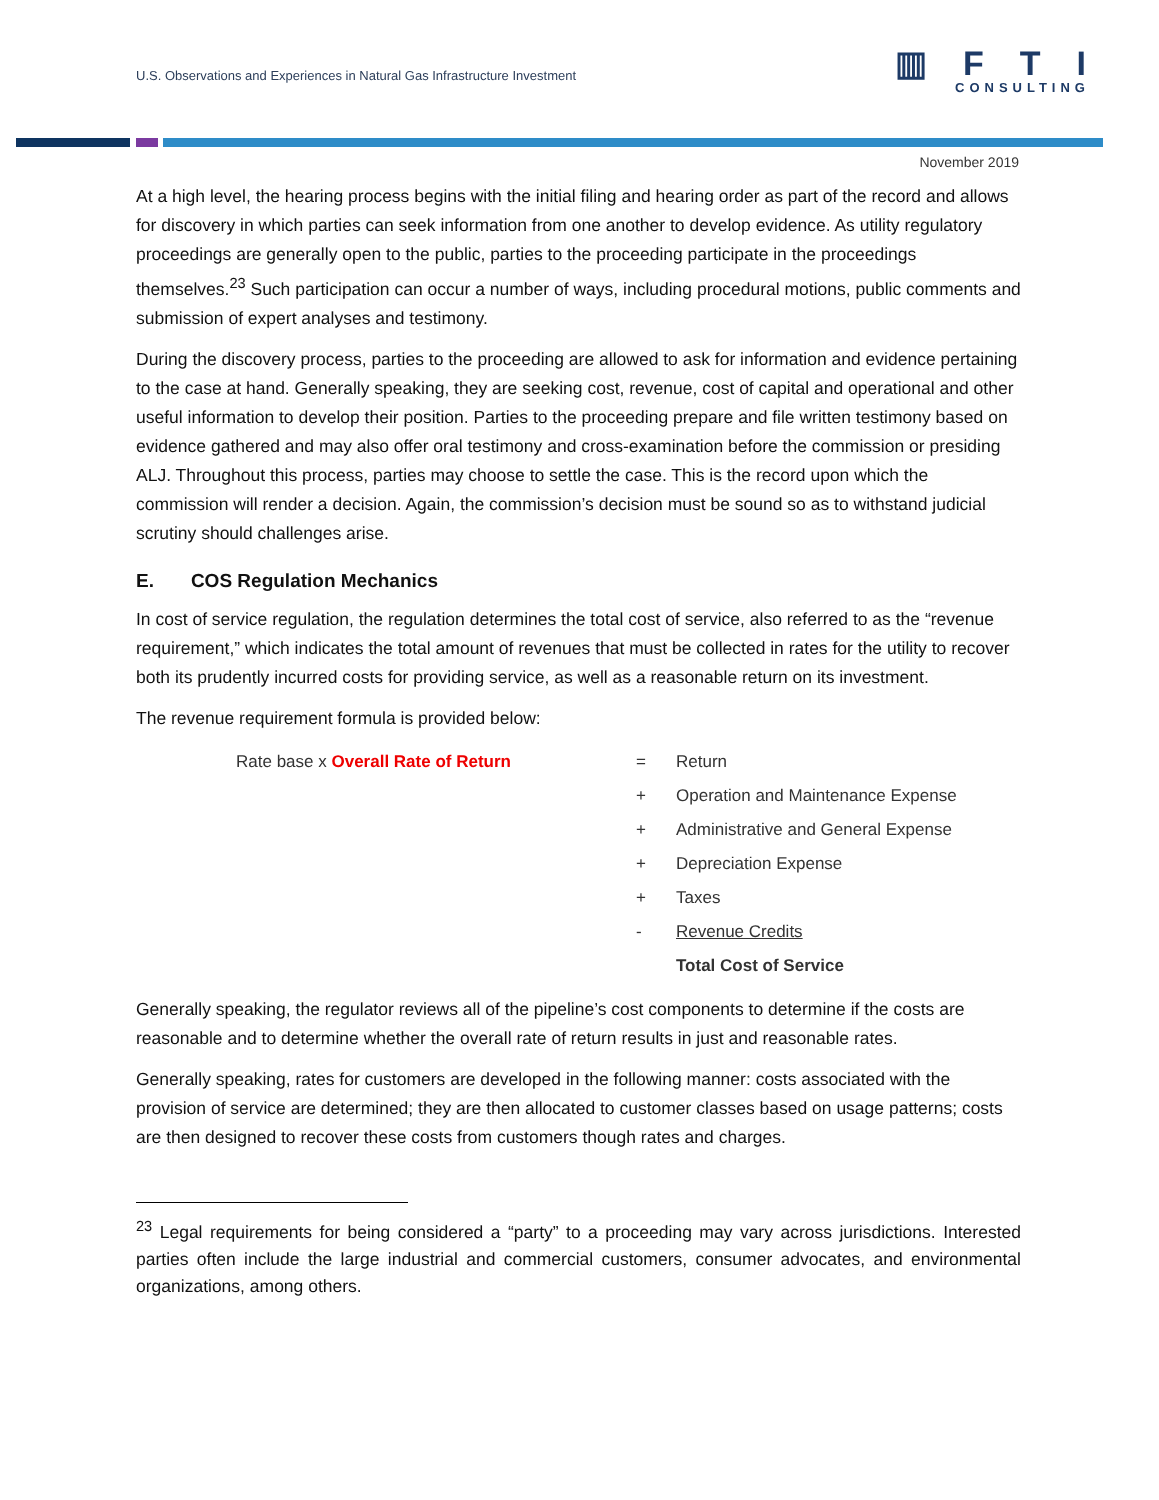U.S. Observations and Experiences in Natural Gas Infrastructure Investment
▥FTI
CONSULTING
November 2019
At a high level, the hearing process begins with the initial filing and hearing order as part of the record and allows for discovery in which parties can seek information from one another to develop evidence. As utility regulatory proceedings are generally open to the public, parties to the proceeding participate in the proceedings themselves.<sup>23</sup> Such participation can occur a number of ways, including procedural motions, public comments and submission of expert analyses and testimony.
During the discovery process, parties to the proceeding are allowed to ask for information and evidence pertaining to the case at hand. Generally speaking, they are seeking cost, revenue, cost of capital and operational and other useful information to develop their position. Parties to the proceeding prepare and file written testimony based on evidence gathered and may also offer oral testimony and cross-examination before the commission or presiding ALJ. Throughout this process, parties may choose to settle the case. This is the record upon which the commission will render a decision. Again, the commission’s decision must be sound so as to withstand judicial scrutiny should challenges arise.
E. COS Regulation Mechanics
In cost of service regulation, the regulation determines the total cost of service, also referred to as the “revenue requirement,” which indicates the total amount of revenues that must be collected in rates for the utility to recover both its prudently incurred costs for providing service, as well as a reasonable return on its investment.
The revenue requirement formula is provided below:
Rate base x Overall Rate of Return
=
Return
+
Operation and Maintenance Expense
+
Administrative and General Expense
+
Depreciation Expense
+
Taxes
-
Revenue Credits
Total Cost of Service
Generally speaking, the regulator reviews all of the pipeline’s cost components to determine if the costs are reasonable and to determine whether the overall rate of return results in just and reasonable rates.
Generally speaking, rates for customers are developed in the following manner: costs associated with the provision of service are determined; they are then allocated to customer classes based on usage patterns; costs are then designed to recover these costs from customers though rates and charges.
<sup>23</sup> Legal requirements for being considered a “party” to a proceeding may vary across jurisdictions. Interested parties often include the large industrial and commercial customers, consumer advocates, and environmental organizations, among others.